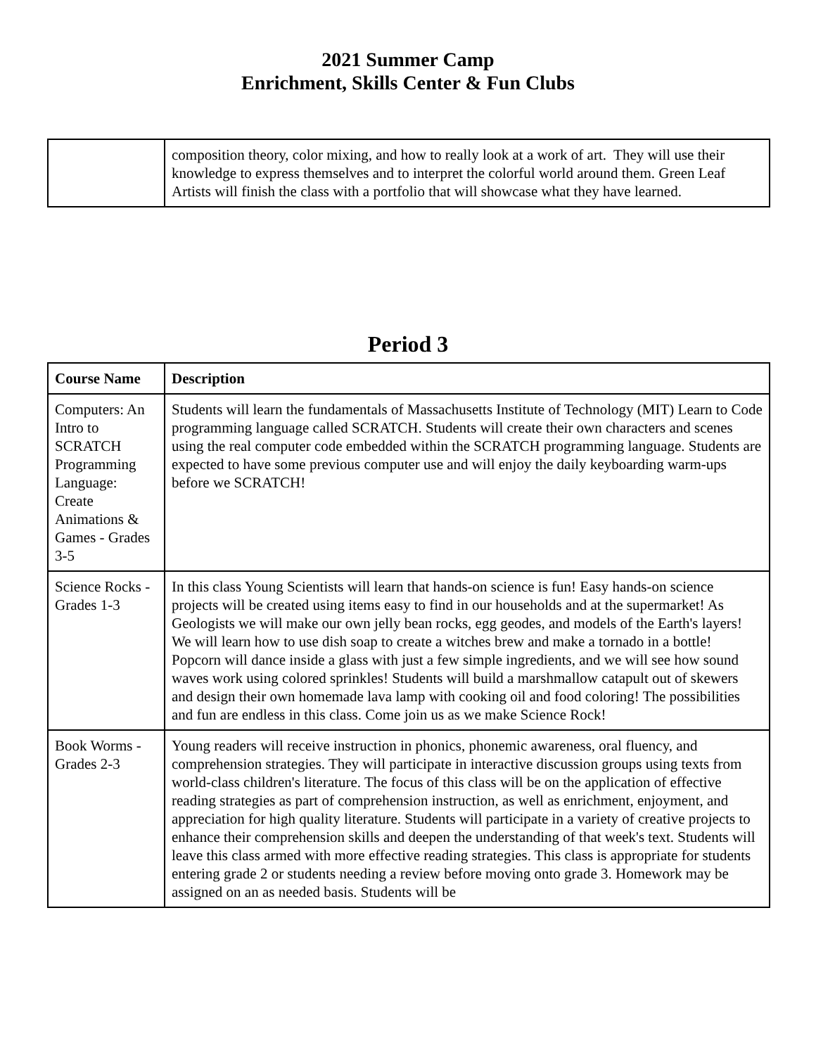2021 Summer Camp
Enrichment, Skills Center & Fun Clubs
| | composition theory, color mixing, and how to really look at a work of art. They will use their knowledge to express themselves and to interpret the colorful world around them. Green Leaf Artists will finish the class with a portfolio that will showcase what they have learned. |
Period 3
| Course Name | Description |
| --- | --- |
| Computers: An Intro to SCRATCH Programming Language: Create Animations & Games - Grades 3-5 | Students will learn the fundamentals of Massachusetts Institute of Technology (MIT) Learn to Code programming language called SCRATCH. Students will create their own characters and scenes using the real computer code embedded within the SCRATCH programming language. Students are expected to have some previous computer use and will enjoy the daily keyboarding warm-ups before we SCRATCH! |
| Science Rocks - Grades 1-3 | In this class Young Scientists will learn that hands-on science is fun! Easy hands-on science projects will be created using items easy to find in our households and at the supermarket! As Geologists we will make our own jelly bean rocks, egg geodes, and models of the Earth's layers! We will learn how to use dish soap to create a witches brew and make a tornado in a bottle! Popcorn will dance inside a glass with just a few simple ingredients, and we will see how sound waves work using colored sprinkles! Students will build a marshmallow catapult out of skewers and design their own homemade lava lamp with cooking oil and food coloring! The possibilities and fun are endless in this class. Come join us as we make Science Rock! |
| Book Worms - Grades 2-3 | Young readers will receive instruction in phonics, phonemic awareness, oral fluency, and comprehension strategies. They will participate in interactive discussion groups using texts from world-class children's literature. The focus of this class will be on the application of effective reading strategies as part of comprehension instruction, as well as enrichment, enjoyment, and appreciation for high quality literature. Students will participate in a variety of creative projects to enhance their comprehension skills and deepen the understanding of that week's text. Students will leave this class armed with more effective reading strategies. This class is appropriate for students entering grade 2 or students needing a review before moving onto grade 3. Homework may be assigned on an as needed basis. Students will be |